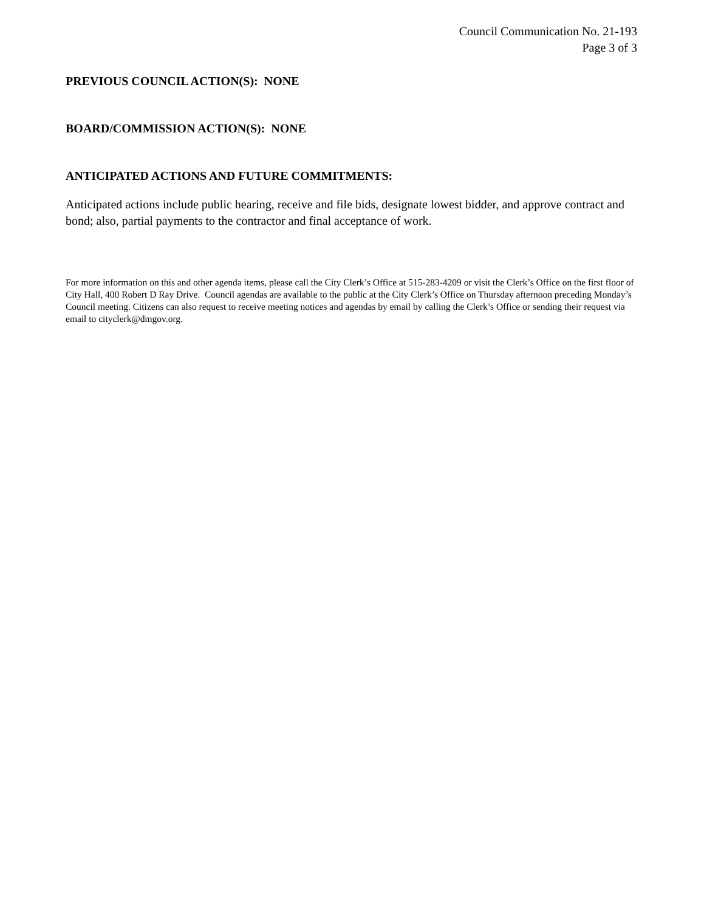Council Communication No. 21-193
Page 3 of 3
PREVIOUS COUNCIL ACTION(S): NONE
BOARD/COMMISSION ACTION(S): NONE
ANTICIPATED ACTIONS AND FUTURE COMMITMENTS:
Anticipated actions include public hearing, receive and file bids, designate lowest bidder, and approve contract and bond; also, partial payments to the contractor and final acceptance of work.
For more information on this and other agenda items, please call the City Clerk’s Office at 515-283-4209 or visit the Clerk’s Office on the first floor of City Hall, 400 Robert D Ray Drive. Council agendas are available to the public at the City Clerk’s Office on Thursday afternoon preceding Monday’s Council meeting. Citizens can also request to receive meeting notices and agendas by email by calling the Clerk’s Office or sending their request via email to cityclerk@dmgov.org.